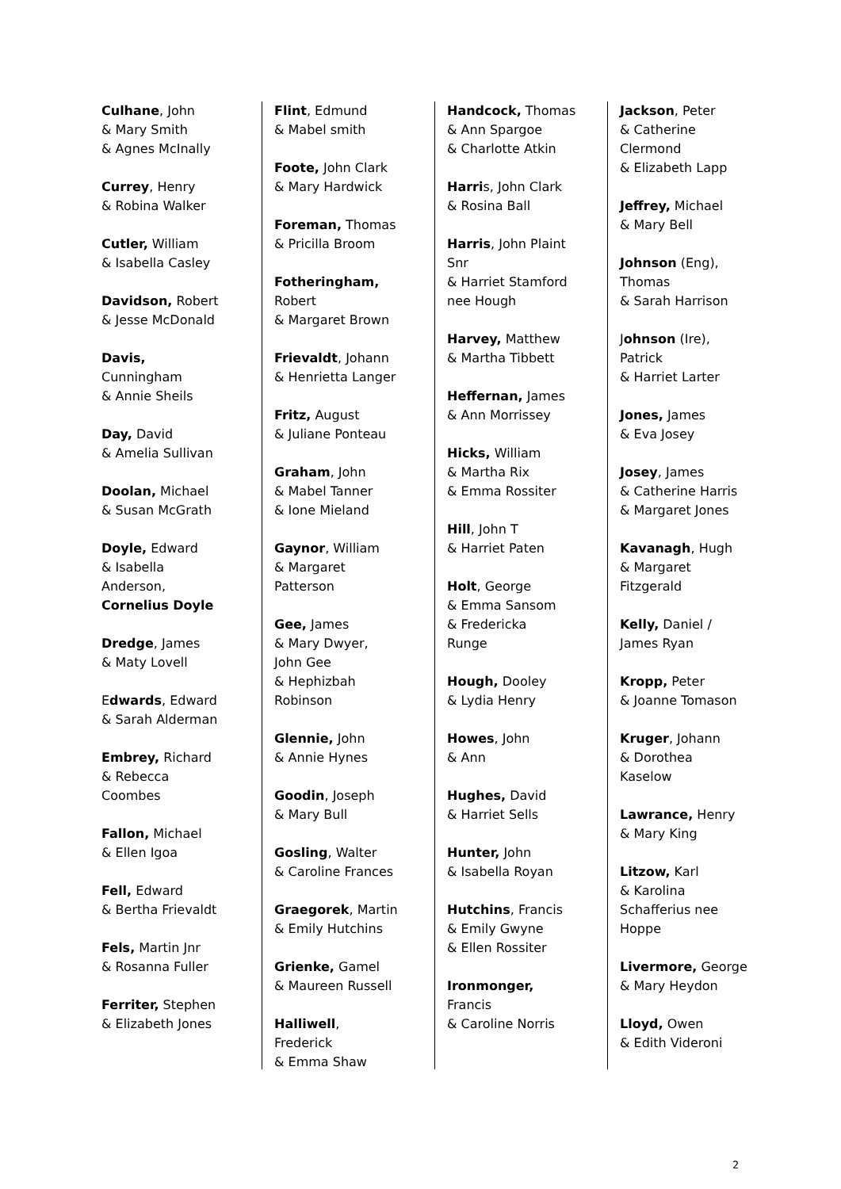Culhane, John
& Mary Smith
& Agnes McInally
Currey, Henry
& Robina Walker
Cutler, William
& Isabella Casley
Davidson, Robert
& Jesse McDonald
Davis,
Cunningham
& Annie Sheils
Day, David
& Amelia Sullivan
Doolan, Michael
& Susan McGrath
Doyle, Edward
& Isabella
Anderson,
Cornelius Doyle
Dredge, James
& Maty Lovell
Edwards, Edward
& Sarah Alderman
Embrey, Richard
& Rebecca
Coombes
Fallon, Michael
& Ellen Igoa
Fell, Edward
& Bertha Frievaldt
Fels, Martin Jnr
& Rosanna Fuller
Ferriter, Stephen
& Elizabeth Jones
Flint, Edmund
& Mabel smith
Foote, John Clark
& Mary Hardwick
Foreman, Thomas
& Pricilla Broom
Fotheringham,
Robert
& Margaret Brown
Frievaldt, Johann
& Henrietta Langer
Fritz, August
& Juliane Ponteau
Graham, John
& Mabel Tanner
& Ione Mieland
Gaynor, William
& Margaret
Patterson
Gee, James
& Mary Dwyer,
John Gee
& Hephizbah
Robinson
Glennie, John
& Annie Hynes
Goodin, Joseph
& Mary Bull
Gosling, Walter
& Caroline Frances
Graegorek, Martin
& Emily Hutchins
Grienke, Gamel
& Maureen Russell
Halliwell,
Frederick
& Emma Shaw
Handcock, Thomas
& Ann Spargoe
& Charlotte Atkin
Harris, John Clark
& Rosina Ball
Harris, John Plaint
Snr
& Harriet Stamford
nee Hough
Harvey, Matthew
& Martha Tibbett
Heffernan, James
& Ann Morrissey
Hicks, William
& Martha Rix
& Emma Rossiter
Hill, John T
& Harriet Paten
Holt, George
& Emma Sansom
& Fredericka
Runge
Hough, Dooley
& Lydia Henry
Howes, John
& Ann
Hughes, David
& Harriet Sells
Hunter, John
& Isabella Royan
Hutchins, Francis
& Emily Gwyne
& Ellen Rossiter
Ironmonger,
Francis
& Caroline Norris
Jackson, Peter
& Catherine
Clermond
& Elizabeth Lapp
Jeffrey, Michael
& Mary Bell
Johnson (Eng),
Thomas
& Sarah Harrison
Johnson (Ire),
Patrick
& Harriet Larter
Jones, James
& Eva Josey
Josey, James
& Catherine Harris
& Margaret Jones
Kavanagh, Hugh
& Margaret
Fitzgerald
Kelly, Daniel /
James Ryan
Kropp, Peter
& Joanne Tomason
Kruger, Johann
& Dorothea
Kaselow
Lawrance, Henry
& Mary King
Litzow, Karl
& Karolina
Schafferius nee
Hoppe
Livermore, George
& Mary Heydon
Lloyd, Owen
& Edith Videroni
2